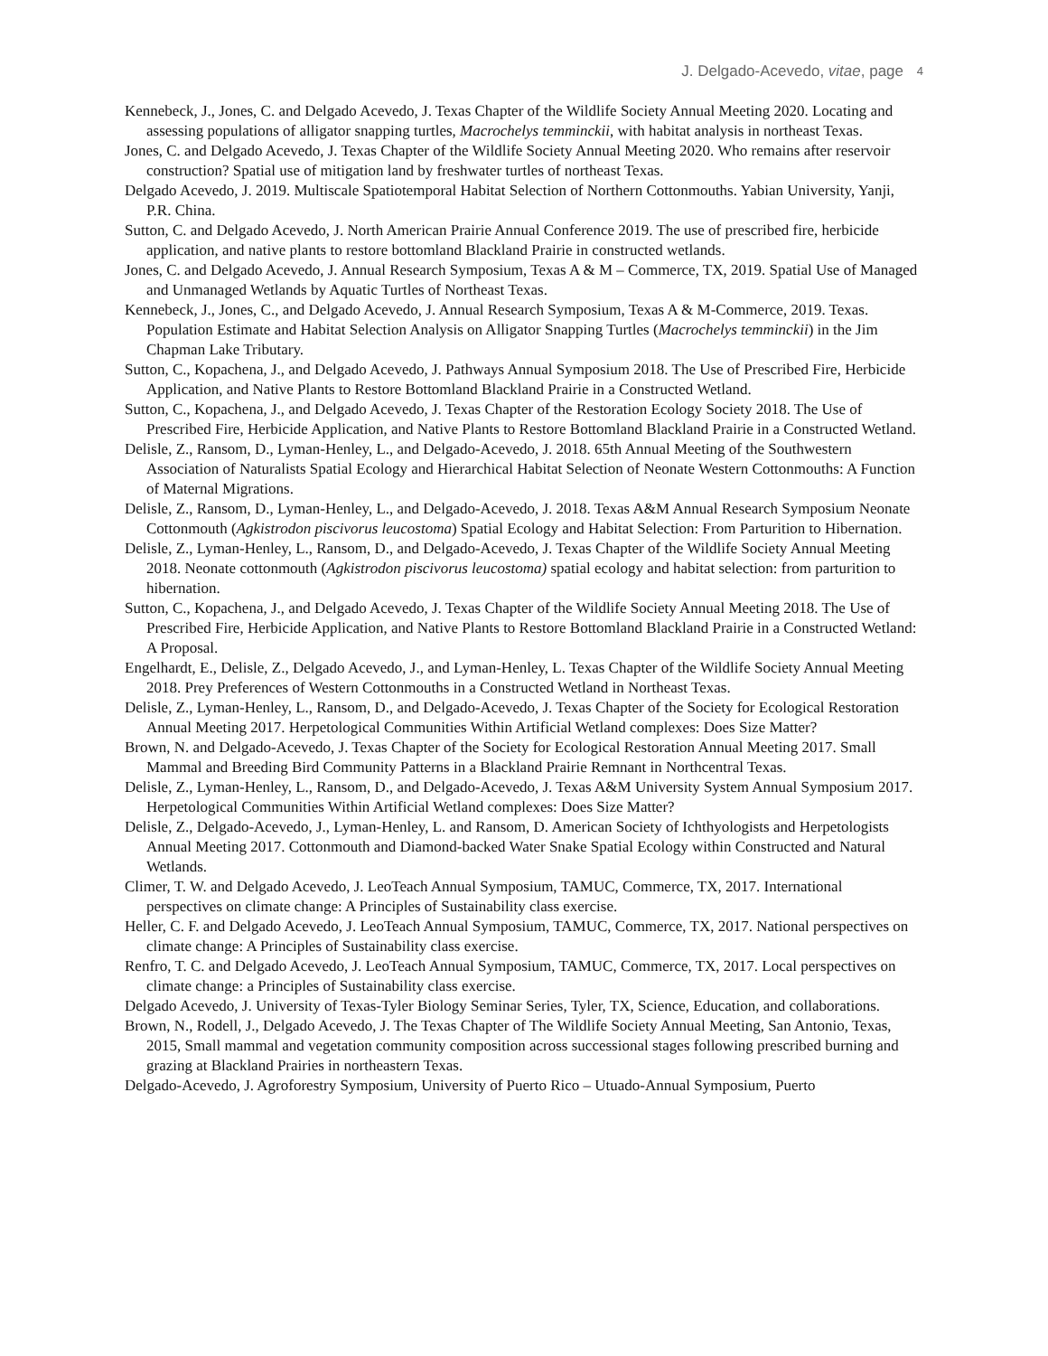J. Delgado-Acevedo, vitae, page 4
Kennebeck, J., Jones, C. and Delgado Acevedo, J. Texas Chapter of the Wildlife Society Annual Meeting 2020. Locating and assessing populations of alligator snapping turtles, Macrochelys temminckii, with habitat analysis in northeast Texas.
Jones, C. and Delgado Acevedo, J. Texas Chapter of the Wildlife Society Annual Meeting 2020. Who remains after reservoir construction? Spatial use of mitigation land by freshwater turtles of northeast Texas.
Delgado Acevedo, J. 2019. Multiscale Spatiotemporal Habitat Selection of Northern Cottonmouths. Yabian University, Yanji, P.R. China.
Sutton, C. and Delgado Acevedo, J. North American Prairie Annual Conference 2019. The use of prescribed fire, herbicide application, and native plants to restore bottomland Blackland Prairie in constructed wetlands.
Jones, C. and Delgado Acevedo, J. Annual Research Symposium, Texas A & M – Commerce, TX, 2019. Spatial Use of Managed and Unmanaged Wetlands by Aquatic Turtles of Northeast Texas.
Kennebeck, J., Jones, C., and Delgado Acevedo, J. Annual Research Symposium, Texas A & M-Commerce, 2019. Texas. Population Estimate and Habitat Selection Analysis on Alligator Snapping Turtles (Macrochelys temminckii) in the Jim Chapman Lake Tributary.
Sutton, C., Kopachena, J., and Delgado Acevedo, J. Pathways Annual Symposium 2018. The Use of Prescribed Fire, Herbicide Application, and Native Plants to Restore Bottomland Blackland Prairie in a Constructed Wetland.
Sutton, C., Kopachena, J., and Delgado Acevedo, J. Texas Chapter of the Restoration Ecology Society 2018. The Use of Prescribed Fire, Herbicide Application, and Native Plants to Restore Bottomland Blackland Prairie in a Constructed Wetland.
Delisle, Z., Ransom, D., Lyman-Henley, L., and Delgado-Acevedo, J. 2018. 65th Annual Meeting of the Southwestern Association of Naturalists Spatial Ecology and Hierarchical Habitat Selection of Neonate Western Cottonmouths: A Function of Maternal Migrations.
Delisle, Z., Ransom, D., Lyman-Henley, L., and Delgado-Acevedo, J. 2018. Texas A&M Annual Research Symposium Neonate Cottonmouth (Agkistrodon piscivorus leucostoma) Spatial Ecology and Habitat Selection: From Parturition to Hibernation.
Delisle, Z., Lyman-Henley, L., Ransom, D., and Delgado-Acevedo, J. Texas Chapter of the Wildlife Society Annual Meeting 2018. Neonate cottonmouth (Agkistrodon piscivorus leucostoma) spatial ecology and habitat selection: from parturition to hibernation.
Sutton, C., Kopachena, J., and Delgado Acevedo, J. Texas Chapter of the Wildlife Society Annual Meeting 2018. The Use of Prescribed Fire, Herbicide Application, and Native Plants to Restore Bottomland Blackland Prairie in a Constructed Wetland: A Proposal.
Engelhardt, E., Delisle, Z., Delgado Acevedo, J., and Lyman-Henley, L. Texas Chapter of the Wildlife Society Annual Meeting 2018. Prey Preferences of Western Cottonmouths in a Constructed Wetland in Northeast Texas.
Delisle, Z., Lyman-Henley, L., Ransom, D., and Delgado-Acevedo, J. Texas Chapter of the Society for Ecological Restoration Annual Meeting 2017. Herpetological Communities Within Artificial Wetland complexes: Does Size Matter?
Brown, N. and Delgado-Acevedo, J. Texas Chapter of the Society for Ecological Restoration Annual Meeting 2017. Small Mammal and Breeding Bird Community Patterns in a Blackland Prairie Remnant in Northcentral Texas.
Delisle, Z., Lyman-Henley, L., Ransom, D., and Delgado-Acevedo, J. Texas A&M University System Annual Symposium 2017. Herpetological Communities Within Artificial Wetland complexes: Does Size Matter?
Delisle, Z., Delgado-Acevedo, J., Lyman-Henley, L. and Ransom, D. American Society of Ichthyologists and Herpetologists Annual Meeting 2017. Cottonmouth and Diamond-backed Water Snake Spatial Ecology within Constructed and Natural Wetlands.
Climer, T. W. and Delgado Acevedo, J. LeoTeach Annual Symposium, TAMUC, Commerce, TX, 2017. International perspectives on climate change: A Principles of Sustainability class exercise.
Heller, C. F. and Delgado Acevedo, J. LeoTeach Annual Symposium, TAMUC, Commerce, TX, 2017. National perspectives on climate change: A Principles of Sustainability class exercise.
Renfro, T. C. and Delgado Acevedo, J. LeoTeach Annual Symposium, TAMUC, Commerce, TX, 2017. Local perspectives on climate change: a Principles of Sustainability class exercise.
Delgado Acevedo, J. University of Texas-Tyler Biology Seminar Series, Tyler, TX, Science, Education, and collaborations.
Brown, N., Rodell, J., Delgado Acevedo, J. The Texas Chapter of The Wildlife Society Annual Meeting, San Antonio, Texas, 2015, Small mammal and vegetation community composition across successional stages following prescribed burning and grazing at Blackland Prairies in northeastern Texas.
Delgado-Acevedo, J. Agroforestry Symposium, University of Puerto Rico – Utuado-Annual Symposium, Puerto